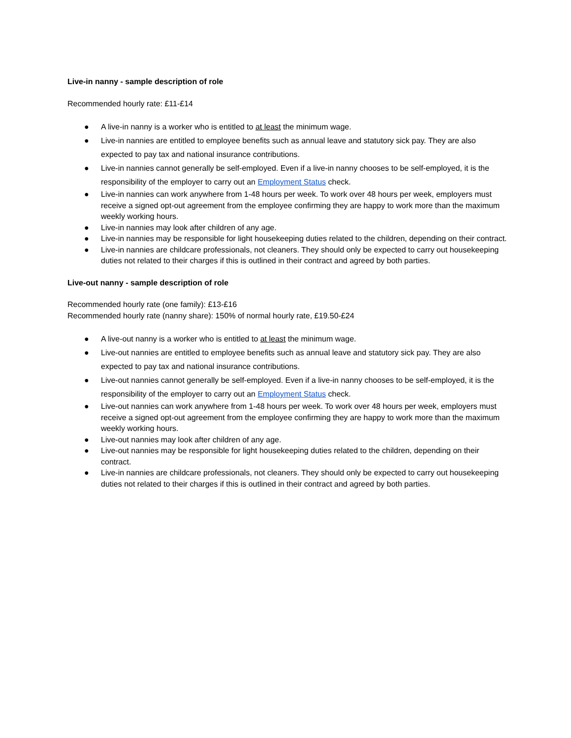Live-in nanny - sample description of role
Recommended hourly rate: £11-£14
● A live-in nanny is a worker who is entitled to at least the minimum wage.
● Live-in nannies are entitled to employee benefits such as annual leave and statutory sick pay. They are also expected to pay tax and national insurance contributions.
● Live-in nannies cannot generally be self-employed. Even if a live-in nanny chooses to be self-employed, it is the responsibility of the employer to carry out an Employment Status check.
● Live-in nannies can work anywhere from 1-48 hours per week. To work over 48 hours per week, employers must receive a signed opt-out agreement from the employee confirming they are happy to work more than the maximum weekly working hours.
● Live-in nannies may look after children of any age.
● Live-in nannies may be responsible for light housekeeping duties related to the children, depending on their contract.
● Live-in nannies are childcare professionals, not cleaners. They should only be expected to carry out housekeeping duties not related to their charges if this is outlined in their contract and agreed by both parties.
Live-out nanny - sample description of role
Recommended hourly rate (one family): £13-£16
Recommended hourly rate (nanny share): 150% of normal hourly rate, £19.50-£24
● A live-out nanny is a worker who is entitled to at least the minimum wage.
● Live-out nannies are entitled to employee benefits such as annual leave and statutory sick pay. They are also expected to pay tax and national insurance contributions.
● Live-out nannies cannot generally be self-employed. Even if a live-in nanny chooses to be self-employed, it is the responsibility of the employer to carry out an Employment Status check.
● Live-out nannies can work anywhere from 1-48 hours per week. To work over 48 hours per week, employers must receive a signed opt-out agreement from the employee confirming they are happy to work more than the maximum weekly working hours.
● Live-out nannies may look after children of any age.
● Live-out nannies may be responsible for light housekeeping duties related to the children, depending on their contract.
● Live-in nannies are childcare professionals, not cleaners. They should only be expected to carry out housekeeping duties not related to their charges if this is outlined in their contract and agreed by both parties.